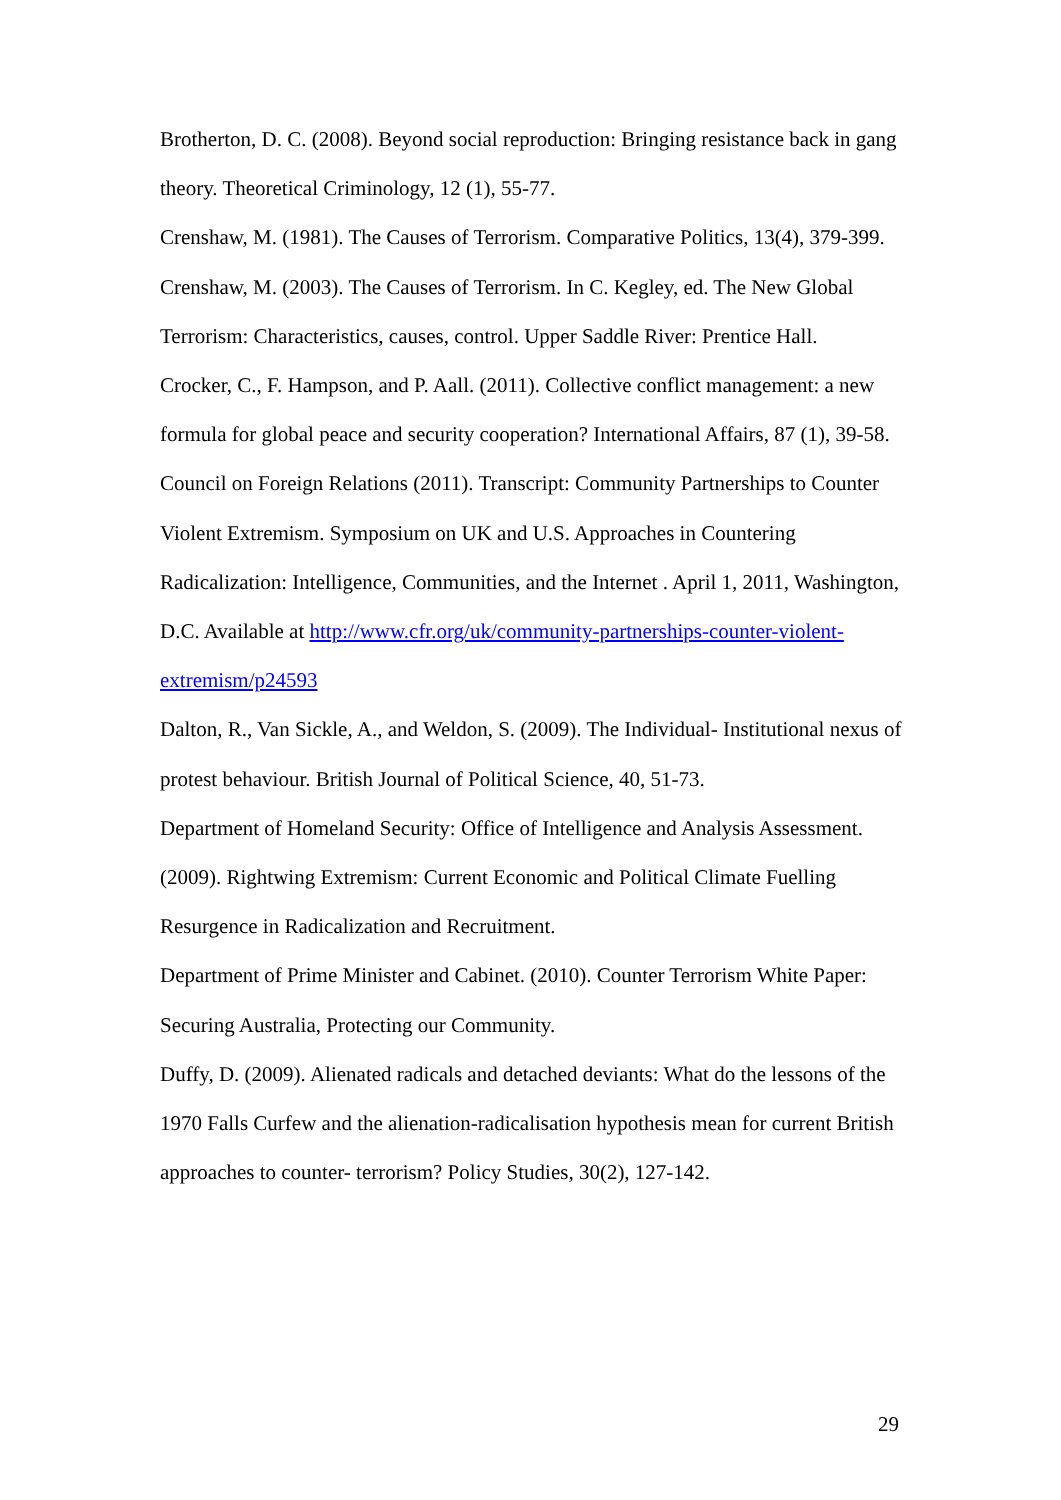Brotherton, D. C. (2008). Beyond social reproduction: Bringing resistance back in gang theory. Theoretical Criminology, 12 (1), 55-77.
Crenshaw, M. (1981). The Causes of Terrorism. Comparative Politics, 13(4), 379-399.
Crenshaw, M. (2003). The Causes of Terrorism. In C. Kegley, ed. The New Global Terrorism: Characteristics, causes, control. Upper Saddle River: Prentice Hall.
Crocker, C., F. Hampson, and P. Aall. (2011). Collective conflict management: a new formula for global peace and security cooperation? International Affairs, 87 (1), 39-58.
Council on Foreign Relations (2011). Transcript: Community Partnerships to Counter Violent Extremism. Symposium on UK and U.S. Approaches in Countering Radicalization: Intelligence, Communities, and the Internet . April 1, 2011, Washington, D.C. Available at http://www.cfr.org/uk/community-partnerships-counter-violent-extremism/p24593
Dalton, R., Van Sickle, A., and Weldon, S. (2009). The Individual- Institutional nexus of protest behaviour. British Journal of Political Science, 40, 51-73.
Department of Homeland Security: Office of Intelligence and Analysis Assessment. (2009). Rightwing Extremism: Current Economic and Political Climate Fuelling Resurgence in Radicalization and Recruitment.
Department of Prime Minister and Cabinet. (2010). Counter Terrorism White Paper: Securing Australia, Protecting our Community.
Duffy, D. (2009). Alienated radicals and detached deviants: What do the lessons of the 1970 Falls Curfew and the alienation-radicalisation hypothesis mean for current British approaches to counter- terrorism? Policy Studies, 30(2), 127-142.
29